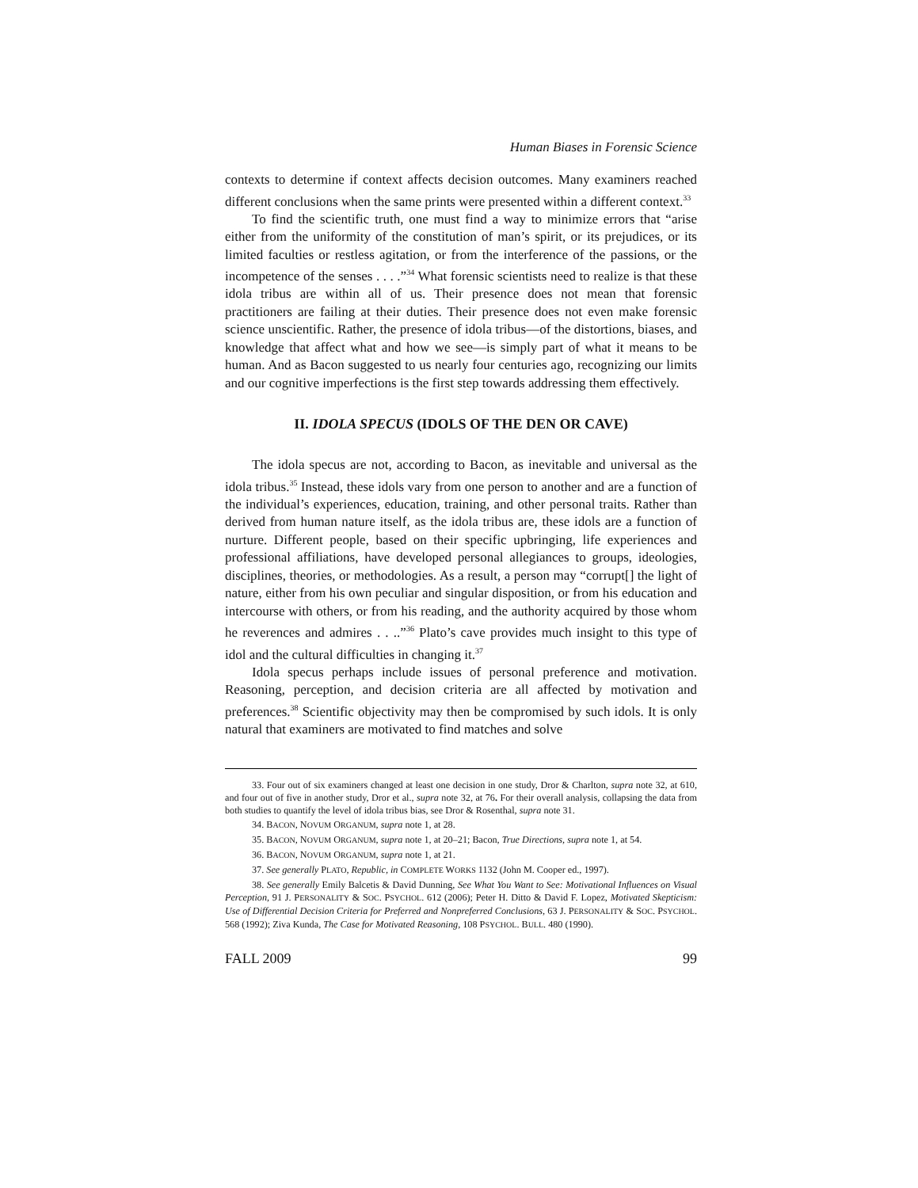Human Biases in Forensic Science
contexts to determine if context affects decision outcomes. Many examiners reached different conclusions when the same prints were presented within a different context.<sup>33</sup>
To find the scientific truth, one must find a way to minimize errors that “arise either from the uniformity of the constitution of man’s spirit, or its prejudices, or its limited faculties or restless agitation, or from the interference of the passions, or the incompetence of the senses . . . .”<sup>34</sup> What forensic scientists need to realize is that these idola tribus are within all of us. Their presence does not mean that forensic practitioners are failing at their duties. Their presence does not even make forensic science unscientific. Rather, the presence of idola tribus—of the distortions, biases, and knowledge that affect what and how we see—is simply part of what it means to be human. And as Bacon suggested to us nearly four centuries ago, recognizing our limits and our cognitive imperfections is the first step towards addressing them effectively.
II. IDOLA SPECUS (IDOLS OF THE DEN OR CAVE)
The idola specus are not, according to Bacon, as inevitable and universal as the idola tribus.<sup>35</sup> Instead, these idols vary from one person to another and are a function of the individual’s experiences, education, training, and other personal traits. Rather than derived from human nature itself, as the idola tribus are, these idols are a function of nurture. Different people, based on their specific upbringing, life experiences and professional affiliations, have developed personal allegiances to groups, ideologies, disciplines, theories, or methodologies. As a result, a person may “corrupt[] the light of nature, either from his own peculiar and singular disposition, or from his education and intercourse with others, or from his reading, and the authority acquired by those whom he reverences and admires . . ..”<sup>36</sup> Plato’s cave provides much insight to this type of idol and the cultural difficulties in changing it.<sup>37</sup>
Idola specus perhaps include issues of personal preference and motivation. Reasoning, perception, and decision criteria are all affected by motivation and preferences.<sup>38</sup> Scientific objectivity may then be compromised by such idols. It is only natural that examiners are motivated to find matches and solve
33. Four out of six examiners changed at least one decision in one study, Dror & Charlton, supra note 32, at 610, and four out of five in another study, Dror et al., supra note 32, at 76. For their overall analysis, collapsing the data from both studies to quantify the level of idola tribus bias, see Dror & Rosenthal, supra note 31.
34. BACON, NOVUM ORGANUM, supra note 1, at 28.
35. BACON, NOVUM ORGANUM, supra note 1, at 20–21; Bacon, True Directions, supra note 1, at 54.
36. BACON, NOVUM ORGANUM, supra note 1, at 21.
37. See generally PLATO, Republic, in COMPLETE WORKS 1132 (John M. Cooper ed., 1997).
38. See generally Emily Balcetis & David Dunning, See What You Want to See: Motivational Influences on Visual Perception, 91 J. PERSONALITY & SOC. PSYCHOL. 612 (2006); Peter H. Ditto & David F. Lopez, Motivated Skepticism: Use of Differential Decision Criteria for Preferred and Nonpreferred Conclusions, 63 J. PERSONALITY & SOC. PSYCHOL. 568 (1992); Ziva Kunda, The Case for Motivated Reasoning, 108 PSYCHOL. BULL. 480 (1990).
FALL 2009 99